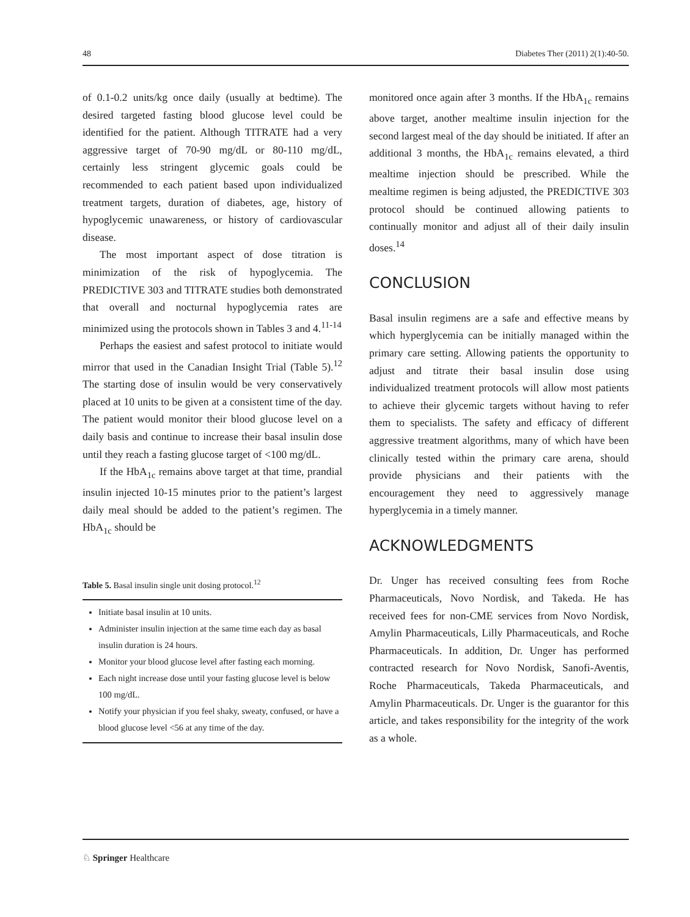48 Diabetes Ther (2011) 2(1):40-50.
of 0.1-0.2 units/kg once daily (usually at bedtime). The desired targeted fasting blood glucose level could be identified for the patient. Although TITRATE had a very aggressive target of 70-90 mg/dL or 80-110 mg/dL, certainly less stringent glycemic goals could be recommended to each patient based upon individualized treatment targets, duration of diabetes, age, history of hypoglycemic unawareness, or history of cardiovascular disease.
The most important aspect of dose titration is minimization of the risk of hypoglycemia. The PREDICTIVE 303 and TITRATE studies both demonstrated that overall and nocturnal hypoglycemia rates are minimized using the protocols shown in Tables 3 and 4.<sup>11-14</sup>
Perhaps the easiest and safest protocol to initiate would mirror that used in the Canadian Insight Trial (Table 5).<sup>12</sup> The starting dose of insulin would be very conservatively placed at 10 units to be given at a consistent time of the day. The patient would monitor their blood glucose level on a daily basis and continue to increase their basal insulin dose until they reach a fasting glucose target of <100 mg/dL.
If the HbA<sub>1c</sub> remains above target at that time, prandial insulin injected 10-15 minutes prior to the patient’s largest daily meal should be added to the patient’s regimen. The HbA<sub>1c</sub> should be
Table 5. Basal insulin single unit dosing protocol.<sup>12</sup>
Initiate basal insulin at 10 units.
Administer insulin injection at the same time each day as basal insulin duration is 24 hours.
Monitor your blood glucose level after fasting each morning.
Each night increase dose until your fasting glucose level is below 100 mg/dL.
Notify your physician if you feel shaky, sweaty, confused, or have a blood glucose level <56 at any time of the day.
monitored once again after 3 months. If the HbA<sub>1c</sub> remains above target, another mealtime insulin injection for the second largest meal of the day should be initiated. If after an additional 3 months, the HbA<sub>1c</sub> remains elevated, a third mealtime injection should be prescribed. While the mealtime regimen is being adjusted, the PREDICTIVE 303 protocol should be continued allowing patients to continually monitor and adjust all of their daily insulin doses.<sup>14</sup>
CONCLUSION
Basal insulin regimens are a safe and effective means by which hyperglycemia can be initially managed within the primary care setting. Allowing patients the opportunity to adjust and titrate their basal insulin dose using individualized treatment protocols will allow most patients to achieve their glycemic targets without having to refer them to specialists. The safety and efficacy of different aggressive treatment algorithms, many of which have been clinically tested within the primary care arena, should provide physicians and their patients with the encouragement they need to aggressively manage hyperglycemia in a timely manner.
ACKNOWLEDGMENTS
Dr. Unger has received consulting fees from Roche Pharmaceuticals, Novo Nordisk, and Takeda. He has received fees for non-CME services from Novo Nordisk, Amylin Pharmaceuticals, Lilly Pharmaceuticals, and Roche Pharmaceuticals. In addition, Dr. Unger has performed contracted research for Novo Nordisk, Sanofi-Aventis, Roche Pharmaceuticals, Takeda Pharmaceuticals, and Amylin Pharmaceuticals. Dr. Unger is the guarantor for this article, and takes responsibility for the integrity of the work as a whole.
♘ Springer Healthcare